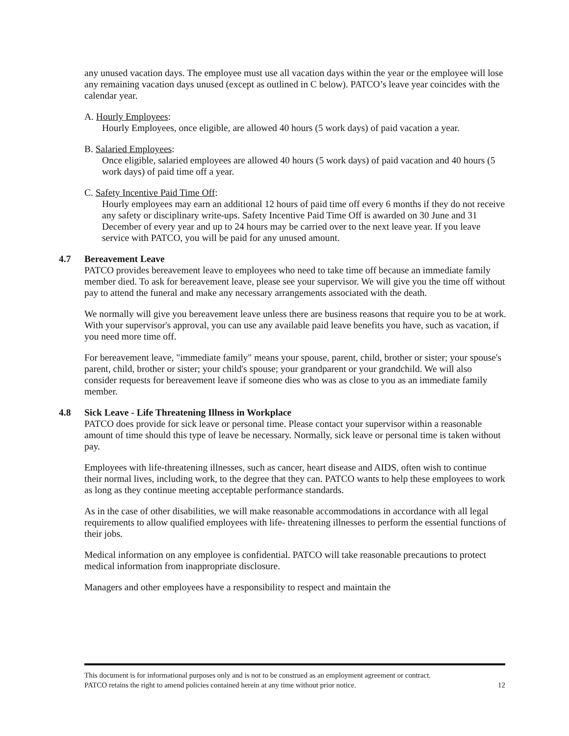any unused vacation days. The employee must use all vacation days within the year or the employee will lose any remaining vacation days unused (except as outlined in C below). PATCO’s leave year coincides with the calendar year.
A. Hourly Employees:
Hourly Employees, once eligible, are allowed 40 hours (5 work days) of paid vacation a year.
B. Salaried Employees:
Once eligible, salaried employees are allowed 40 hours (5 work days) of paid vacation and 40 hours (5 work days) of paid time off a year.
C. Safety Incentive Paid Time Off:
Hourly employees may earn an additional 12 hours of paid time off every 6 months if they do not receive any safety or disciplinary write-ups. Safety Incentive Paid Time Off is awarded on 30 June and 31 December of every year and up to 24 hours may be carried over to the next leave year. If you leave service with PATCO, you will be paid for any unused amount.
4.7 Bereavement Leave
PATCO provides bereavement leave to employees who need to take time off because an immediate family member died. To ask for bereavement leave, please see your supervisor. We will give you the time off without pay to attend the funeral and make any necessary arrangements associated with the death.
We normally will give you bereavement leave unless there are business reasons that require you to be at work. With your supervisor's approval, you can use any available paid leave benefits you have, such as vacation, if you need more time off.
For bereavement leave, "immediate family" means your spouse, parent, child, brother or sister; your spouse's parent, child, brother or sister; your child's spouse; your grandparent or your grandchild. We will also consider requests for bereavement leave if someone dies who was as close to you as an immediate family member.
4.8 Sick Leave - Life Threatening Illness in Workplace
PATCO does provide for sick leave or personal time. Please contact your supervisor within a reasonable amount of time should this type of leave be necessary. Normally, sick leave or personal time is taken without pay.
Employees with life-threatening illnesses, such as cancer, heart disease and AIDS, often wish to continue their normal lives, including work, to the degree that they can. PATCO wants to help these employees to work as long as they continue meeting acceptable performance standards.
As in the case of other disabilities, we will make reasonable accommodations in accordance with all legal requirements to allow qualified employees with life- threatening illnesses to perform the essential functions of their jobs.
Medical information on any employee is confidential. PATCO will take reasonable precautions to protect medical information from inappropriate disclosure.
Managers and other employees have a responsibility to respect and maintain the
This document is for informational purposes only and is not to be construed as an employment agreement or contract.
PATCO retains the right to amend policies contained herein at any time without prior notice. 12